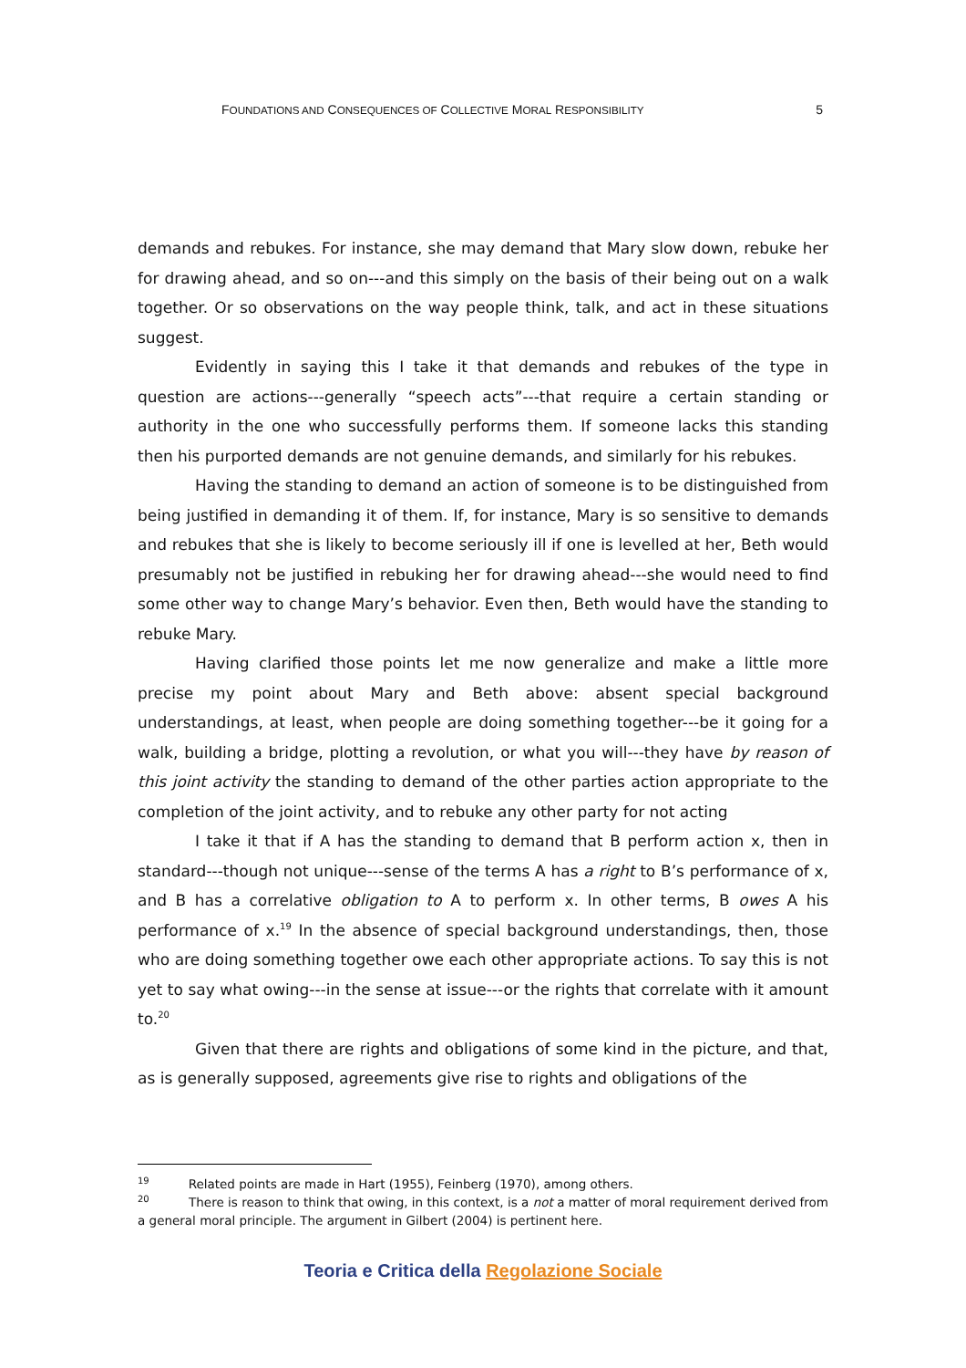FOUNDATIONS AND CONSEQUENCES OF COLLECTIVE MORAL RESPONSIBILITY 5
demands and rebukes. For instance, she may demand that Mary slow down, rebuke her for drawing ahead, and so on---and this simply on the basis of their being out on a walk together. Or so observations on the way people think, talk, and act in these situations suggest.
Evidently in saying this I take it that demands and rebukes of the type in question are actions---generally “speech acts”---that require a certain standing or authority in the one who successfully performs them. If someone lacks this standing then his purported demands are not genuine demands, and similarly for his rebukes.
Having the standing to demand an action of someone is to be distinguished from being justified in demanding it of them. If, for instance, Mary is so sensitive to demands and rebukes that she is likely to become seriously ill if one is levelled at her, Beth would presumably not be justified in rebuking her for drawing ahead---she would need to find some other way to change Mary’s behavior. Even then, Beth would have the standing to rebuke Mary.
Having clarified those points let me now generalize and make a little more precise my point about Mary and Beth above: absent special background understandings, at least, when people are doing something together---be it going for a walk, building a bridge, plotting a revolution, or what you will---they have by reason of this joint activity the standing to demand of the other parties action appropriate to the completion of the joint activity, and to rebuke any other party for not acting
I take it that if A has the standing to demand that B perform action x, then in standard---though not unique---sense of the terms A has a right to B’s performance of x, and B has a correlative obligation to A to perform x. In other terms, B owes A his performance of x.<sup>19</sup> In the absence of special background understandings, then, those who are doing something together owe each other appropriate actions. To say this is not yet to say what owing---in the sense at issue---or the rights that correlate with it amount to.<sup>20</sup>
Given that there are rights and obligations of some kind in the picture, and that, as is generally supposed, agreements give rise to rights and obligations of the
<sup>19</sup> Related points are made in Hart (1955), Feinberg (1970), among others.
<sup>20</sup> There is reason to think that owing, in this context, is a not a matter of moral requirement derived from a general moral principle. The argument in Gilbert (2004) is pertinent here.
Teoria e Critica della Regolazione Sociale